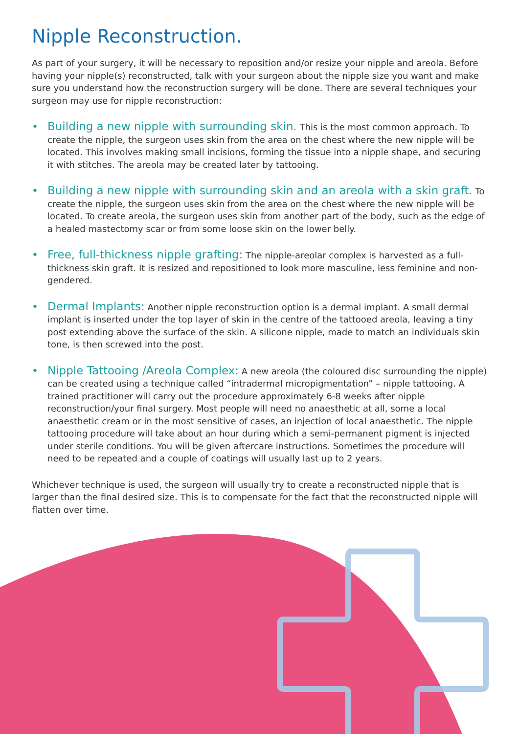Nipple Reconstruction.
As part of your surgery, it will be necessary to reposition and/or resize your nipple and areola. Before having your nipple(s) reconstructed, talk with your surgeon about the nipple size you want and make sure you understand how the reconstruction surgery will be done. There are several techniques your surgeon may use for nipple reconstruction:
• Building a new nipple with surrounding skin. This is the most common approach. To create the nipple, the surgeon uses skin from the area on the chest where the new nipple will be located. This involves making small incisions, forming the tissue into a nipple shape, and securing it with stitches. The areola may be created later by tattooing.
• Building a new nipple with surrounding skin and an areola with a skin graft. To create the nipple, the surgeon uses skin from the area on the chest where the new nipple will be located. To create areola, the surgeon uses skin from another part of the body, such as the edge of a healed mastectomy scar or from some loose skin on the lower belly.
• Free, full-thickness nipple grafting: The nipple-areolar complex is harvested as a full-thickness skin graft. It is resized and repositioned to look more masculine, less feminine and non-gendered.
• Dermal Implants: Another nipple reconstruction option is a dermal implant. A small dermal implant is inserted under the top layer of skin in the centre of the tattooed areola, leaving a tiny post extending above the surface of the skin. A silicone nipple, made to match an individuals skin tone, is then screwed into the post.
• Nipple Tattooing /Areola Complex: A new areola (the coloured disc surrounding the nipple) can be created using a technique called “intradermal micropigmentation” – nipple tattooing. A trained practitioner will carry out the procedure approximately 6-8 weeks after nipple reconstruction/your final surgery. Most people will need no anaesthetic at all, some a local anaesthetic cream or in the most sensitive of cases, an injection of local anaesthetic. The nipple tattooing procedure will take about an hour during which a semi-permanent pigment is injected under sterile conditions. You will be given aftercare instructions. Sometimes the procedure will need to be repeated and a couple of coatings will usually last up to 2 years.
Whichever technique is used, the surgeon will usually try to create a reconstructed nipple that is larger than the final desired size. This is to compensate for the fact that the reconstructed nipple will flatten over time.